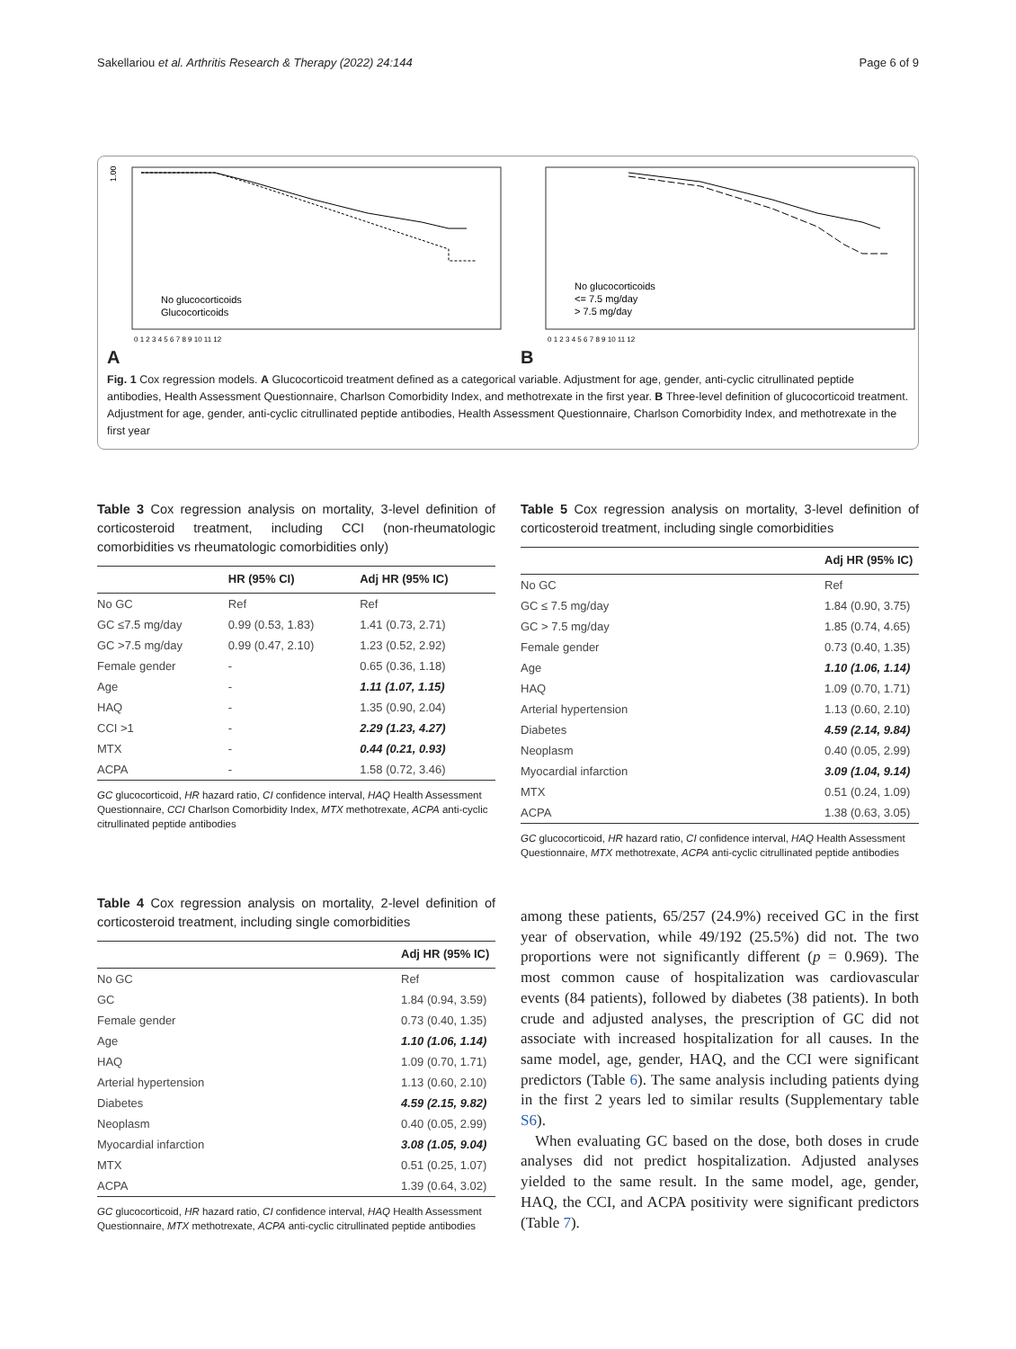Sakellariou et al. Arthritis Research & Therapy (2022) 24:144 Page 6 of 9
1.00
No glucocorticoids
Glucocorticoids
0 1 2 3 4 5 6 7 8 9 10 11 12
A
No glucocorticoids
<= 7.5 mg/day
> 7.5 mg/day
0 1 2 3 4 5 6 7 8 9 10 11 12
B
Fig. 1 Cox regression models. A Glucocorticoid treatment defined as a categorical variable. Adjustment for age, gender, anti-cyclic citrullinated peptide antibodies, Health Assessment Questionnaire, Charlson Comorbidity Index, and methotrexate in the first year. B Three-level definition of glucocorticoid treatment. Adjustment for age, gender, anti-cyclic citrullinated peptide antibodies, Health Assessment Questionnaire, Charlson Comorbidity Index, and methotrexate in the first year
Table 3 Cox regression analysis on mortality, 3-level definition of corticosteroid treatment, including CCI (non-rheumatologic comorbidities vs rheumatologic comorbidities only)
| | HR (95% CI) | Adj HR (95% IC) |
| --- | --- | --- |
| No GC | Ref | Ref |
| GC ≤7.5 mg/day | 0.99 (0.53, 1.83) | 1.41 (0.73, 2.71) |
| GC >7.5 mg/day | 0.99 (0.47, 2.10) | 1.23 (0.52, 2.92) |
| Female gender | - | 0.65 (0.36, 1.18) |
| Age | - | 1.11 (1.07, 1.15) |
| HAQ | - | 1.35 (0.90, 2.04) |
| CCI >1 | - | 2.29 (1.23, 4.27) |
| MTX | - | 0.44 (0.21, 0.93) |
| ACPA | - | 1.58 (0.72, 3.46) |
GC glucocorticoid, HR hazard ratio, CI confidence interval, HAQ Health Assessment Questionnaire, CCI Charlson Comorbidity Index, MTX methotrexate, ACPA anti-cyclic citrullinated peptide antibodies
Table 4 Cox regression analysis on mortality, 2-level definition of corticosteroid treatment, including single comorbidities
| | Adj HR (95% IC) |
| --- | --- |
| No GC | Ref |
| GC | 1.84 (0.94, 3.59) |
| Female gender | 0.73 (0.40, 1.35) |
| Age | 1.10 (1.06, 1.14) |
| HAQ | 1.09 (0.70, 1.71) |
| Arterial hypertension | 1.13 (0.60, 2.10) |
| Diabetes | 4.59 (2.15, 9.82) |
| Neoplasm | 0.40 (0.05, 2.99) |
| Myocardial infarction | 3.08 (1.05, 9.04) |
| MTX | 0.51 (0.25, 1.07) |
| ACPA | 1.39 (0.64, 3.02) |
GC glucocorticoid, HR hazard ratio, CI confidence interval, HAQ Health Assessment Questionnaire, MTX methotrexate, ACPA anti-cyclic citrullinated peptide antibodies
Table 5 Cox regression analysis on mortality, 3-level definition of corticosteroid treatment, including single comorbidities
| | Adj HR (95% IC) |
| --- | --- |
| No GC | Ref |
| GC ≤ 7.5 mg/day | 1.84 (0.90, 3.75) |
| GC > 7.5 mg/day | 1.85 (0.74, 4.65) |
| Female gender | 0.73 (0.40, 1.35) |
| Age | 1.10 (1.06, 1.14) |
| HAQ | 1.09 (0.70, 1.71) |
| Arterial hypertension | 1.13 (0.60, 2.10) |
| Diabetes | 4.59 (2.14, 9.84) |
| Neoplasm | 0.40 (0.05, 2.99) |
| Myocardial infarction | 3.09 (1.04, 9.14) |
| MTX | 0.51 (0.24, 1.09) |
| ACPA | 1.38 (0.63, 3.05) |
GC glucocorticoid, HR hazard ratio, CI confidence interval, HAQ Health Assessment Questionnaire, MTX methotrexate, ACPA anti-cyclic citrullinated peptide antibodies
among these patients, 65/257 (24.9%) received GC in the first year of observation, while 49/192 (25.5%) did not. The two proportions were not significantly different (p = 0.969). The most common cause of hospitalization was cardiovascular events (84 patients), followed by diabetes (38 patients). In both crude and adjusted analyses, the prescription of GC did not associate with increased hospitalization for all causes. In the same model, age, gender, HAQ, and the CCI were significant predictors (Table 6). The same analysis including patients dying in the first 2 years led to similar results (Supplementary table S6).
When evaluating GC based on the dose, both doses in crude analyses did not predict hospitalization. Adjusted analyses yielded to the same result. In the same model, age, gender, HAQ, the CCI, and ACPA positivity were significant predictors (Table 7).